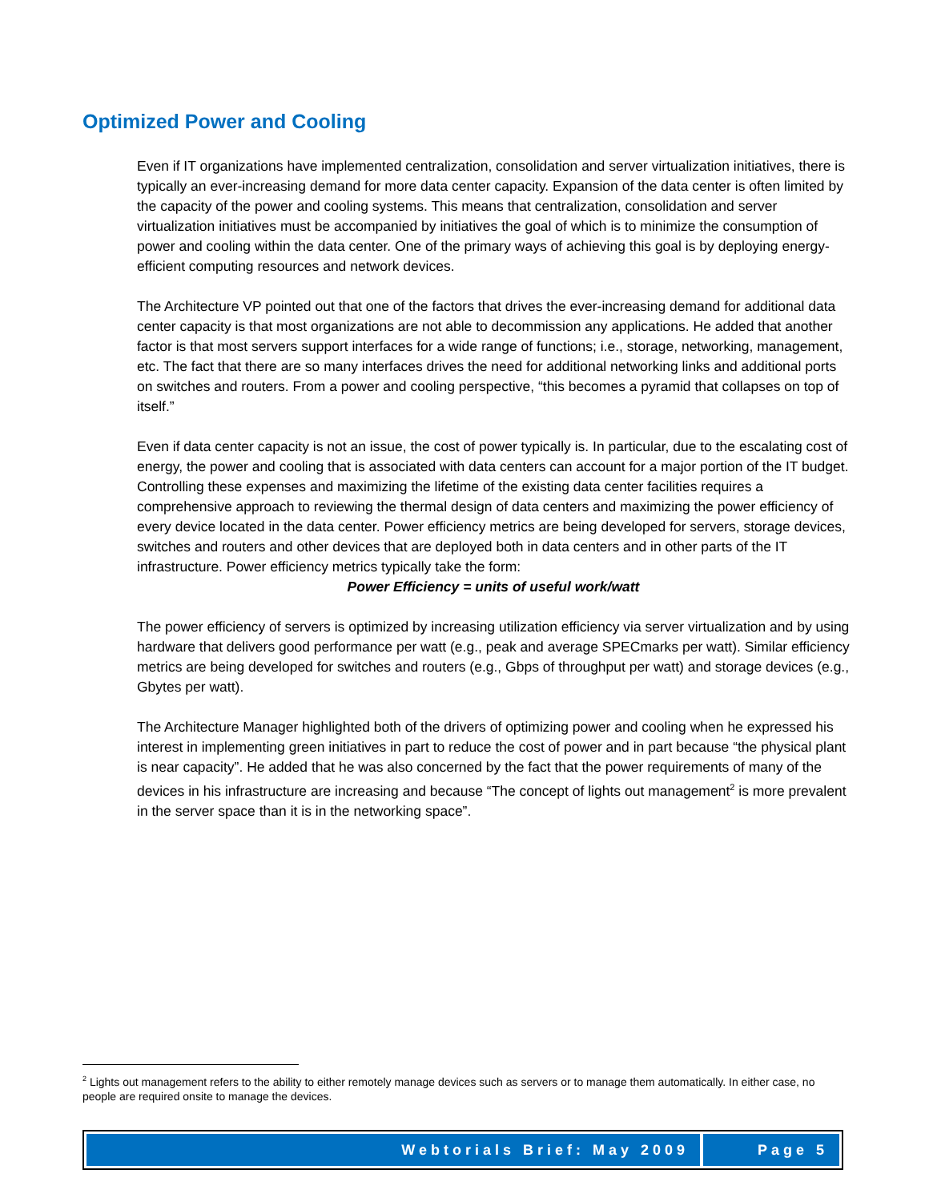Optimized Power and Cooling
Even if IT organizations have implemented centralization, consolidation and server virtualization initiatives, there is typically an ever-increasing demand for more data center capacity. Expansion of the data center is often limited by the capacity of the power and cooling systems. This means that centralization, consolidation and server virtualization initiatives must be accompanied by initiatives the goal of which is to minimize the consumption of power and cooling within the data center. One of the primary ways of achieving this goal is by deploying energy-efficient computing resources and network devices.
The Architecture VP pointed out that one of the factors that drives the ever-increasing demand for additional data center capacity is that most organizations are not able to decommission any applications. He added that another factor is that most servers support interfaces for a wide range of functions; i.e., storage, networking, management, etc. The fact that there are so many interfaces drives the need for additional networking links and additional ports on switches and routers. From a power and cooling perspective, “this becomes a pyramid that collapses on top of itself.”
Even if data center capacity is not an issue, the cost of power typically is. In particular, due to the escalating cost of energy, the power and cooling that is associated with data centers can account for a major portion of the IT budget. Controlling these expenses and maximizing the lifetime of the existing data center facilities requires a comprehensive approach to reviewing the thermal design of data centers and maximizing the power efficiency of every device located in the data center. Power efficiency metrics are being developed for servers, storage devices, switches and routers and other devices that are deployed both in data centers and in other parts of the IT infrastructure. Power efficiency metrics typically take the form:
Power Efficiency = units of useful work/watt
The power efficiency of servers is optimized by increasing utilization efficiency via server virtualization and by using hardware that delivers good performance per watt (e.g., peak and average SPECmarks per watt). Similar efficiency metrics are being developed for switches and routers (e.g., Gbps of throughput per watt) and storage devices (e.g., Gbytes per watt).
The Architecture Manager highlighted both of the drivers of optimizing power and cooling when he expressed his interest in implementing green initiatives in part to reduce the cost of power and in part because “the physical plant is near capacity”. He added that he was also concerned by the fact that the power requirements of many of the devices in his infrastructure are increasing and because “The concept of lights out management<sup>2</sup> is more prevalent in the server space than it is in the networking space”.
<sup>2</sup> Lights out management refers to the ability to either remotely manage devices such as servers or to manage them automatically. In either case, no people are required onsite to manage the devices.
Webtorials Brief: May 2009 Page 5